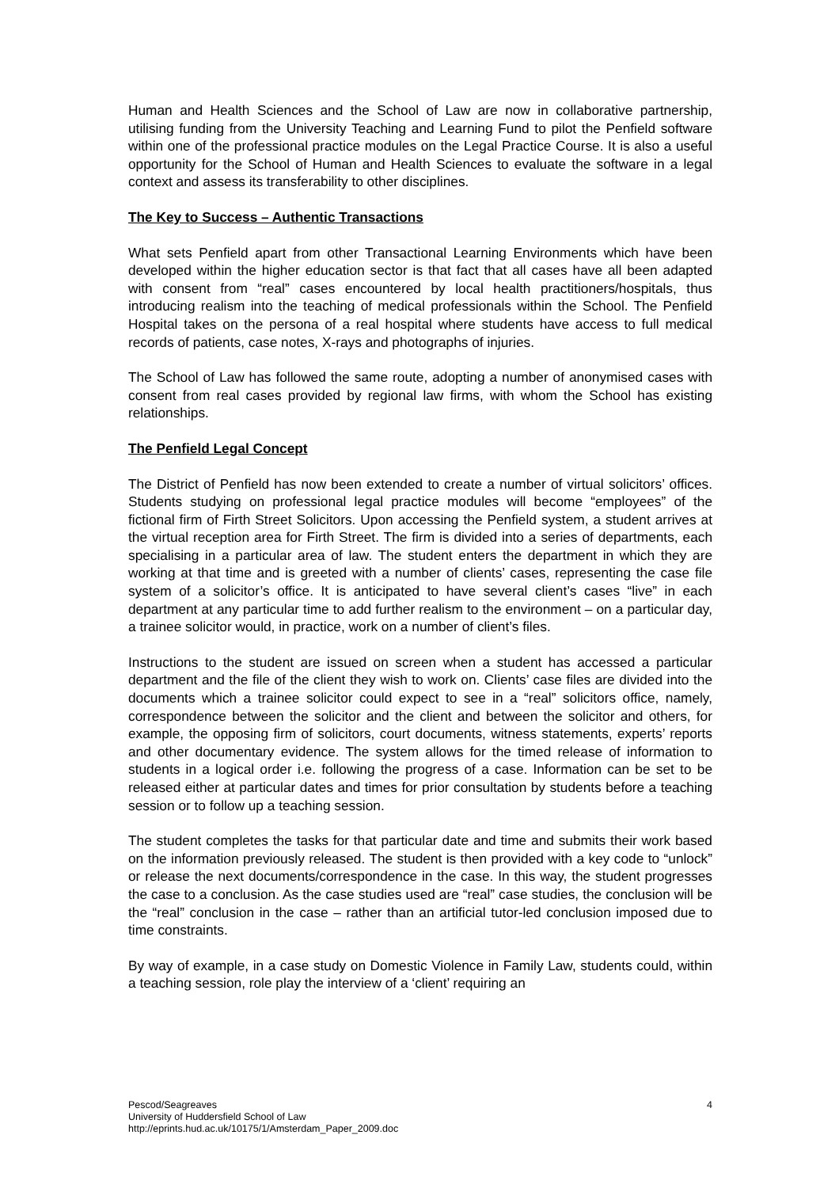Human and Health Sciences and the School of Law are now in collaborative partnership, utilising funding from the University Teaching and Learning Fund to pilot the Penfield software within one of the professional practice modules on the Legal Practice Course. It is also a useful opportunity for the School of Human and Health Sciences to evaluate the software in a legal context and assess its transferability to other disciplines.
The Key to Success – Authentic Transactions
What sets Penfield apart from other Transactional Learning Environments which have been developed within the higher education sector is that fact that all cases have all been adapted with consent from “real” cases encountered by local health practitioners/hospitals, thus introducing realism into the teaching of medical professionals within the School. The Penfield Hospital takes on the persona of a real hospital where students have access to full medical records of patients, case notes, X-rays and photographs of injuries.
The School of Law has followed the same route, adopting a number of anonymised cases with consent from real cases provided by regional law firms, with whom the School has existing relationships.
The Penfield Legal Concept
The District of Penfield has now been extended to create a number of virtual solicitors’ offices. Students studying on professional legal practice modules will become “employees” of the fictional firm of Firth Street Solicitors. Upon accessing the Penfield system, a student arrives at the virtual reception area for Firth Street. The firm is divided into a series of departments, each specialising in a particular area of law. The student enters the department in which they are working at that time and is greeted with a number of clients’ cases, representing the case file system of a solicitor’s office. It is anticipated to have several client’s cases “live” in each department at any particular time to add further realism to the environment – on a particular day, a trainee solicitor would, in practice, work on a number of client’s files.
Instructions to the student are issued on screen when a student has accessed a particular department and the file of the client they wish to work on. Clients’ case files are divided into the documents which a trainee solicitor could expect to see in a “real” solicitors office, namely, correspondence between the solicitor and the client and between the solicitor and others, for example, the opposing firm of solicitors, court documents, witness statements, experts’ reports and other documentary evidence. The system allows for the timed release of information to students in a logical order i.e. following the progress of a case. Information can be set to be released either at particular dates and times for prior consultation by students before a teaching session or to follow up a teaching session.
The student completes the tasks for that particular date and time and submits their work based on the information previously released. The student is then provided with a key code to “unlock” or release the next documents/correspondence in the case. In this way, the student progresses the case to a conclusion. As the case studies used are “real” case studies, the conclusion will be the “real” conclusion in the case – rather than an artificial tutor-led conclusion imposed due to time constraints.
By way of example, in a case study on Domestic Violence in Family Law, students could, within a teaching session, role play the interview of a ‘client’ requiring an
Pescod/Seagreaves 4
University of Huddersfield School of Law
http://eprints.hud.ac.uk/10175/1/Amsterdam_Paper_2009.doc